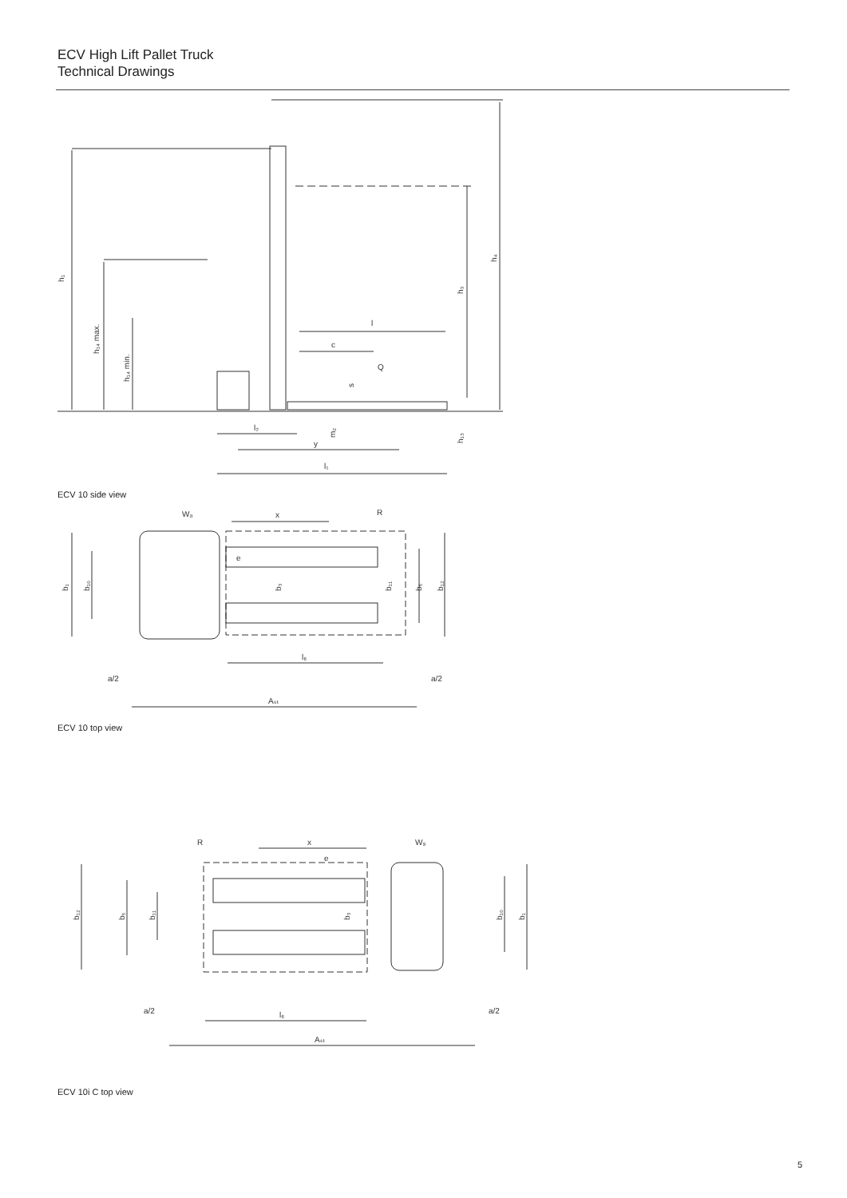ECV High Lift Pallet Truck
Technical Drawings
h₁
h₁₄ max.
h₁₄ min.
h₄
h₃
h₁₃
s
m₂
l
c
Q
l₂
y
l₁
ECV 10 side view
b₁
b₁₀
b₃
b₁₁
b₅
b₁₂
Wₐ
x
R
e
l₆
Aₛₜ
a/2
a/2
ECV 10 top view
b₁₂
b₅
b₁₁
b₃
b₁₀
b₁
R
x
W₉
e
l₆
Aₛₜ
a/2
a/2
ECV 10i C top view
5